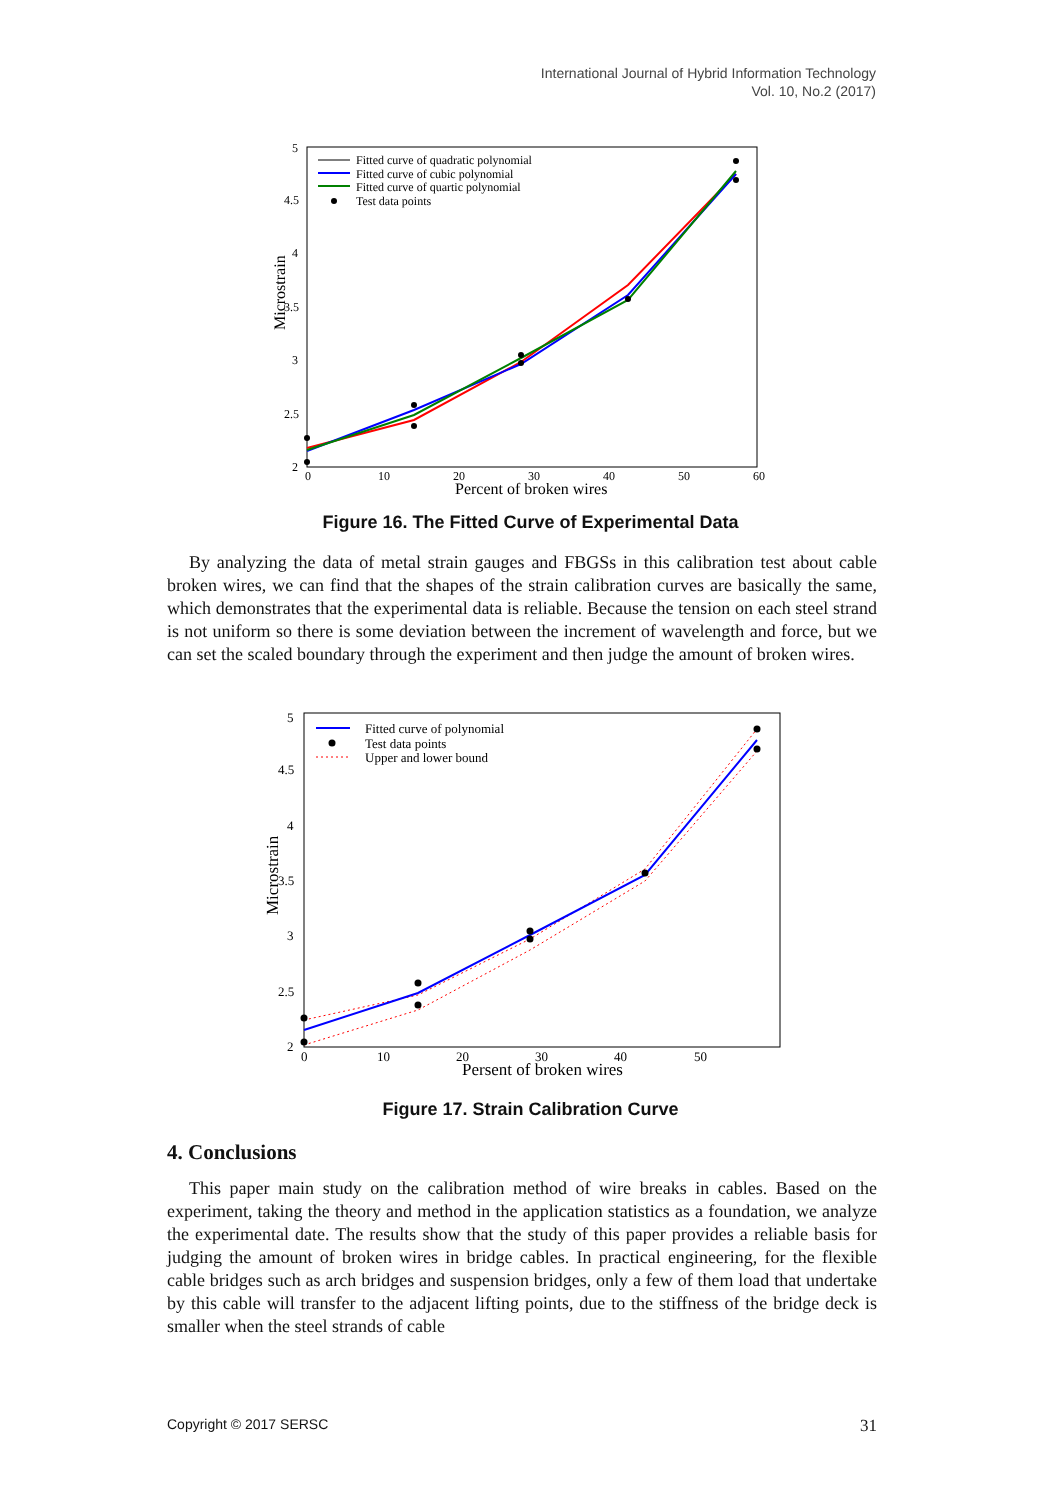International Journal of Hybrid Information Technology
Vol. 10, No.2 (2017)
5
4.5
4
3.5
3
2.5
2
0
10
20
30
40
50
60
Percent of broken wires
Microstrain
Fitted curve of quadratic polynomial
Fitted curve of cubic polynomial
Fitted curve of quartic polynomial
Test data points
Figure 16. The Fitted Curve of Experimental Data
By analyzing the data of metal strain gauges and FBGSs in this calibration test about cable broken wires, we can find that the shapes of the strain calibration curves are basically the same, which demonstrates that the experimental data is reliable. Because the tension on each steel strand is not uniform so there is some deviation between the increment of wavelength and force, but we can set the scaled boundary through the experiment and then judge the amount of broken wires.
5
4.5
4
3.5
3
2.5
2
0
10
20
30
40
50
Persent of broken wires
Microstrain
Fitted curve of polynomial
Test data points
Upper and lower bound
Figure 17. Strain Calibration Curve
4. Conclusions
This paper main study on the calibration method of wire breaks in cables. Based on the experiment, taking the theory and method in the application statistics as a foundation, we analyze the experimental date. The results show that the study of this paper provides a reliable basis for judging the amount of broken wires in bridge cables. In practical engineering, for the flexible cable bridges such as arch bridges and suspension bridges, only a few of them load that undertake by this cable will transfer to the adjacent lifting points, due to the stiffness of the bridge deck is smaller when the steel strands of cable
Copyright © 2017 SERSC 31